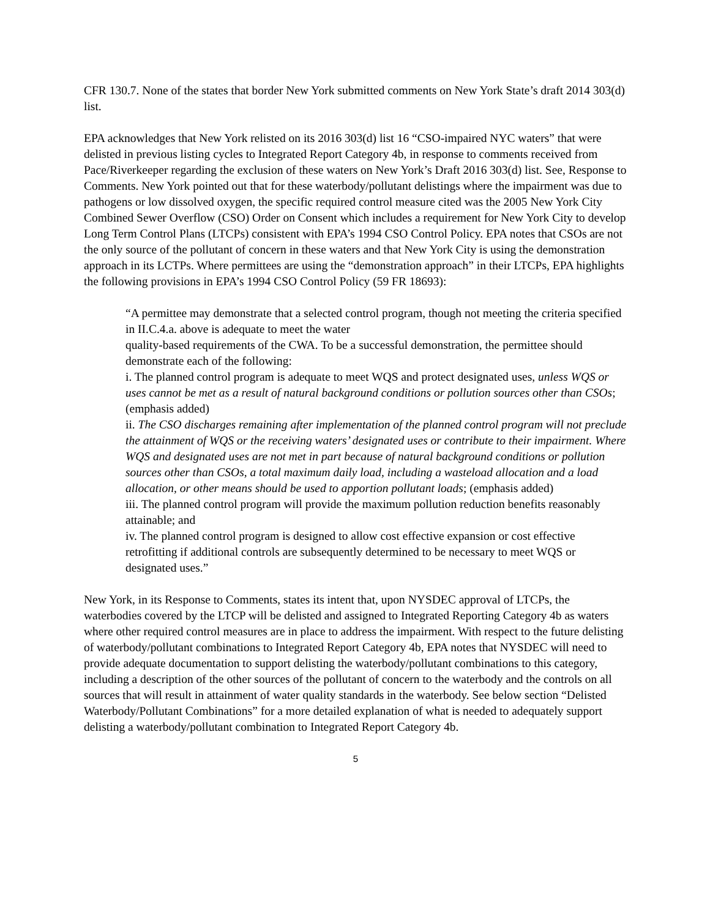CFR 130.7. None of the states that border New York submitted comments on New York State’s draft 2014 303(d) list.
EPA acknowledges that New York relisted on its 2016 303(d) list 16 “CSO-impaired NYC waters” that were delisted in previous listing cycles to Integrated Report Category 4b, in response to comments received from Pace/Riverkeeper regarding the exclusion of these waters on New York’s Draft 2016 303(d) list. See, Response to Comments. New York pointed out that for these waterbody/pollutant delistings where the impairment was due to pathogens or low dissolved oxygen, the specific required control measure cited was the 2005 New York City Combined Sewer Overflow (CSO) Order on Consent which includes a requirement for New York City to develop Long Term Control Plans (LTCPs) consistent with EPA’s 1994 CSO Control Policy. EPA notes that CSOs are not the only source of the pollutant of concern in these waters and that New York City is using the demonstration approach in its LCTPs. Where permittees are using the “demonstration approach” in their LTCPs, EPA highlights the following provisions in EPA’s 1994 CSO Control Policy (59 FR 18693):
“A permittee may demonstrate that a selected control program, though not meeting the criteria specified in II.C.4.a. above is adequate to meet the water
quality-based requirements of the CWA. To be a successful demonstration, the permittee should demonstrate each of the following:
i. The planned control program is adequate to meet WQS and protect designated uses, unless WQS or uses cannot be met as a result of natural background conditions or pollution sources other than CSOs; (emphasis added)
ii. The CSO discharges remaining after implementation of the planned control program will not preclude the attainment of WQS or the receiving waters’ designated uses or contribute to their impairment. Where WQS and designated uses are not met in part because of natural background conditions or pollution sources other than CSOs, a total maximum daily load, including a wasteload allocation and a load allocation, or other means should be used to apportion pollutant loads; (emphasis added)
iii. The planned control program will provide the maximum pollution reduction benefits reasonably attainable; and
iv. The planned control program is designed to allow cost effective expansion or cost effective retrofitting if additional controls are subsequently determined to be necessary to meet WQS or designated uses.”
New York, in its Response to Comments, states its intent that, upon NYSDEC approval of LTCPs, the waterbodies covered by the LTCP will be delisted and assigned to Integrated Reporting Category 4b as waters where other required control measures are in place to address the impairment. With respect to the future delisting of waterbody/pollutant combinations to Integrated Report Category 4b, EPA notes that NYSDEC will need to provide adequate documentation to support delisting the waterbody/pollutant combinations to this category, including a description of the other sources of the pollutant of concern to the waterbody and the controls on all sources that will result in attainment of water quality standards in the waterbody. See below section “Delisted Waterbody/Pollutant Combinations” for a more detailed explanation of what is needed to adequately support delisting a waterbody/pollutant combination to Integrated Report Category 4b.
5